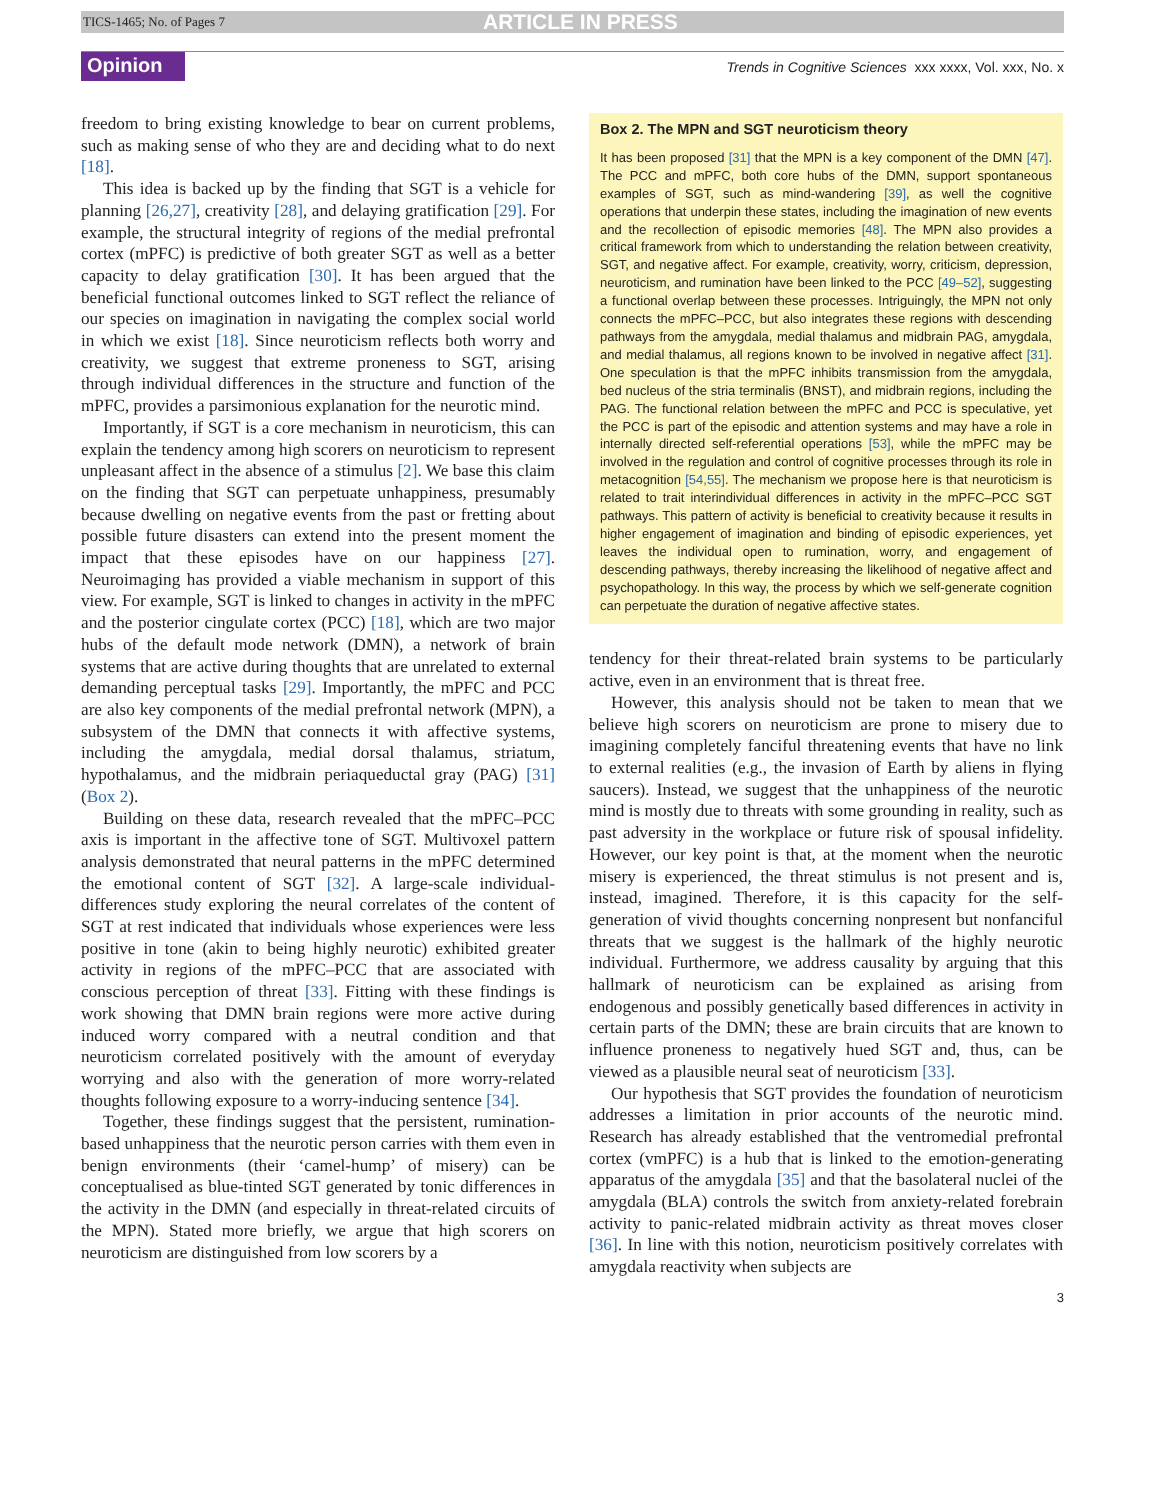TICS-1465; No. of Pages 7 ARTICLE IN PRESS
Opinion Trends in Cognitive Sciences xxx xxxx, Vol. xxx, No. x
freedom to bring existing knowledge to bear on current problems, such as making sense of who they are and deciding what to do next [18].
This idea is backed up by the finding that SGT is a vehicle for planning [26,27], creativity [28], and delaying gratification [29]. For example, the structural integrity of regions of the medial prefrontal cortex (mPFC) is predictive of both greater SGT as well as a better capacity to delay gratification [30]. It has been argued that the beneficial functional outcomes linked to SGT reflect the reliance of our species on imagination in navigating the complex social world in which we exist [18]. Since neuroticism reflects both worry and creativity, we suggest that extreme proneness to SGT, arising through individual differences in the structure and function of the mPFC, provides a parsimonious explanation for the neurotic mind.
Importantly, if SGT is a core mechanism in neuroticism, this can explain the tendency among high scorers on neuroticism to represent unpleasant affect in the absence of a stimulus [2]. We base this claim on the finding that SGT can perpetuate unhappiness, presumably because dwelling on negative events from the past or fretting about possible future disasters can extend into the present moment the impact that these episodes have on our happiness [27]. Neuroimaging has provided a viable mechanism in support of this view. For example, SGT is linked to changes in activity in the mPFC and the posterior cingulate cortex (PCC) [18], which are two major hubs of the default mode network (DMN), a network of brain systems that are active during thoughts that are unrelated to external demanding perceptual tasks [29]. Importantly, the mPFC and PCC are also key components of the medial prefrontal network (MPN), a subsystem of the DMN that connects it with affective systems, including the amygdala, medial dorsal thalamus, striatum, hypothalamus, and the midbrain periaqueductal gray (PAG) [31] (Box 2).
Building on these data, research revealed that the mPFC–PCC axis is important in the affective tone of SGT. Multivoxel pattern analysis demonstrated that neural patterns in the mPFC determined the emotional content of SGT [32]. A large-scale individual-differences study exploring the neural correlates of the content of SGT at rest indicated that individuals whose experiences were less positive in tone (akin to being highly neurotic) exhibited greater activity in regions of the mPFC–PCC that are associated with conscious perception of threat [33]. Fitting with these findings is work showing that DMN brain regions were more active during induced worry compared with a neutral condition and that neuroticism correlated positively with the amount of everyday worrying and also with the generation of more worry-related thoughts following exposure to a worry-inducing sentence [34].
Together, these findings suggest that the persistent, rumination-based unhappiness that the neurotic person carries with them even in benign environments (their ‘camel-hump’ of misery) can be conceptualised as blue-tinted SGT generated by tonic differences in the activity in the DMN (and especially in threat-related circuits of the MPN). Stated more briefly, we argue that high scorers on neuroticism are distinguished from low scorers by a
Box 2. The MPN and SGT neuroticism theory
It has been proposed [31] that the MPN is a key component of the DMN [47]. The PCC and mPFC, both core hubs of the DMN, support spontaneous examples of SGT, such as mind-wandering [39], as well the cognitive operations that underpin these states, including the imagination of new events and the recollection of episodic memories [48]. The MPN also provides a critical framework from which to understanding the relation between creativity, SGT, and negative affect. For example, creativity, worry, criticism, depression, neuroticism, and rumination have been linked to the PCC [49–52], suggesting a functional overlap between these processes. Intriguingly, the MPN not only connects the mPFC–PCC, but also integrates these regions with descending pathways from the amygdala, medial thalamus and midbrain PAG, amygdala, and medial thalamus, all regions known to be involved in negative affect [31]. One speculation is that the mPFC inhibits transmission from the amygdala, bed nucleus of the stria terminalis (BNST), and midbrain regions, including the PAG. The functional relation between the mPFC and PCC is speculative, yet the PCC is part of the episodic and attention systems and may have a role in internally directed self-referential operations [53], while the mPFC may be involved in the regulation and control of cognitive processes through its role in metacognition [54,55]. The mechanism we propose here is that neuroticism is related to trait interindividual differences in activity in the mPFC–PCC SGT pathways. This pattern of activity is beneficial to creativity because it results in higher engagement of imagination and binding of episodic experiences, yet leaves the individual open to rumination, worry, and engagement of descending pathways, thereby increasing the likelihood of negative affect and psychopathology. In this way, the process by which we self-generate cognition can perpetuate the duration of negative affective states.
tendency for their threat-related brain systems to be particularly active, even in an environment that is threat free.
However, this analysis should not be taken to mean that we believe high scorers on neuroticism are prone to misery due to imagining completely fanciful threatening events that have no link to external realities (e.g., the invasion of Earth by aliens in flying saucers). Instead, we suggest that the unhappiness of the neurotic mind is mostly due to threats with some grounding in reality, such as past adversity in the workplace or future risk of spousal infidelity. However, our key point is that, at the moment when the neurotic misery is experienced, the threat stimulus is not present and is, instead, imagined. Therefore, it is this capacity for the self-generation of vivid thoughts concerning nonpresent but nonfanciful threats that we suggest is the hallmark of the highly neurotic individual. Furthermore, we address causality by arguing that this hallmark of neuroticism can be explained as arising from endogenous and possibly genetically based differences in activity in certain parts of the DMN; these are brain circuits that are known to influence proneness to negatively hued SGT and, thus, can be viewed as a plausible neural seat of neuroticism [33].
Our hypothesis that SGT provides the foundation of neuroticism addresses a limitation in prior accounts of the neurotic mind. Research has already established that the ventromedial prefrontal cortex (vmPFC) is a hub that is linked to the emotion-generating apparatus of the amygdala [35] and that the basolateral nuclei of the amygdala (BLA) controls the switch from anxiety-related forebrain activity to panic-related midbrain activity as threat moves closer [36]. In line with this notion, neuroticism positively correlates with amygdala reactivity when subjects are
3